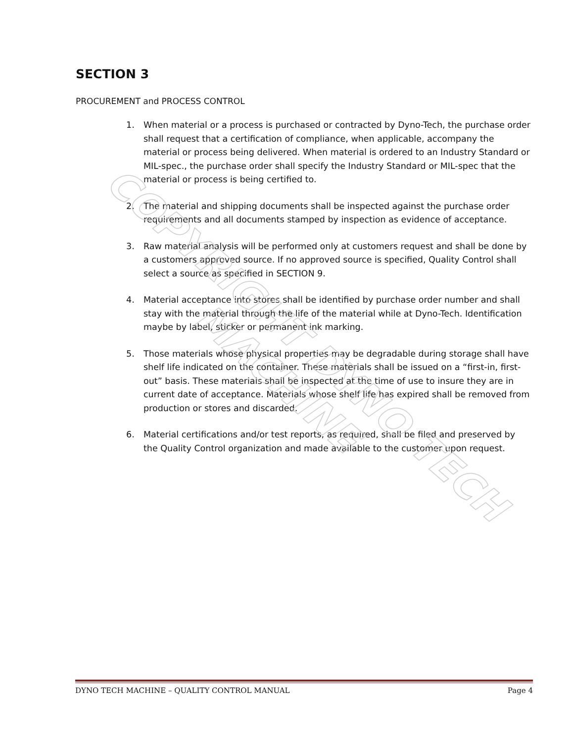COPYRIGHT DYNO TECH MACHINE
SECTION 3
PROCUREMENT and PROCESS CONTROL
1. When material or a process is purchased or contracted by Dyno-Tech, the purchase order shall request that a certification of compliance, when applicable, accompany the material or process being delivered. When material is ordered to an Industry Standard or MIL-spec., the purchase order shall specify the Industry Standard or MIL-spec that the material or process is being certified to.
2. The material and shipping documents shall be inspected against the purchase order requirements and all documents stamped by inspection as evidence of acceptance.
3. Raw material analysis will be performed only at customers request and shall be done by a customers approved source. If no approved source is specified, Quality Control shall select a source as specified in SECTION 9.
4. Material acceptance into stores shall be identified by purchase order number and shall stay with the material through the life of the material while at Dyno-Tech. Identification maybe by label, sticker or permanent ink marking.
5. Those materials whose physical properties may be degradable during storage shall have shelf life indicated on the container. These materials shall be issued on a “first-in, first-out” basis. These materials shall be inspected at the time of use to insure they are in current date of acceptance. Materials whose shelf life has expired shall be removed from production or stores and discarded.
6. Material certifications and/or test reports, as required, shall be filed and preserved by the Quality Control organization and made available to the customer upon request.
DYNO TECH MACHINE – QUALITY CONTROL MANUAL Page 4